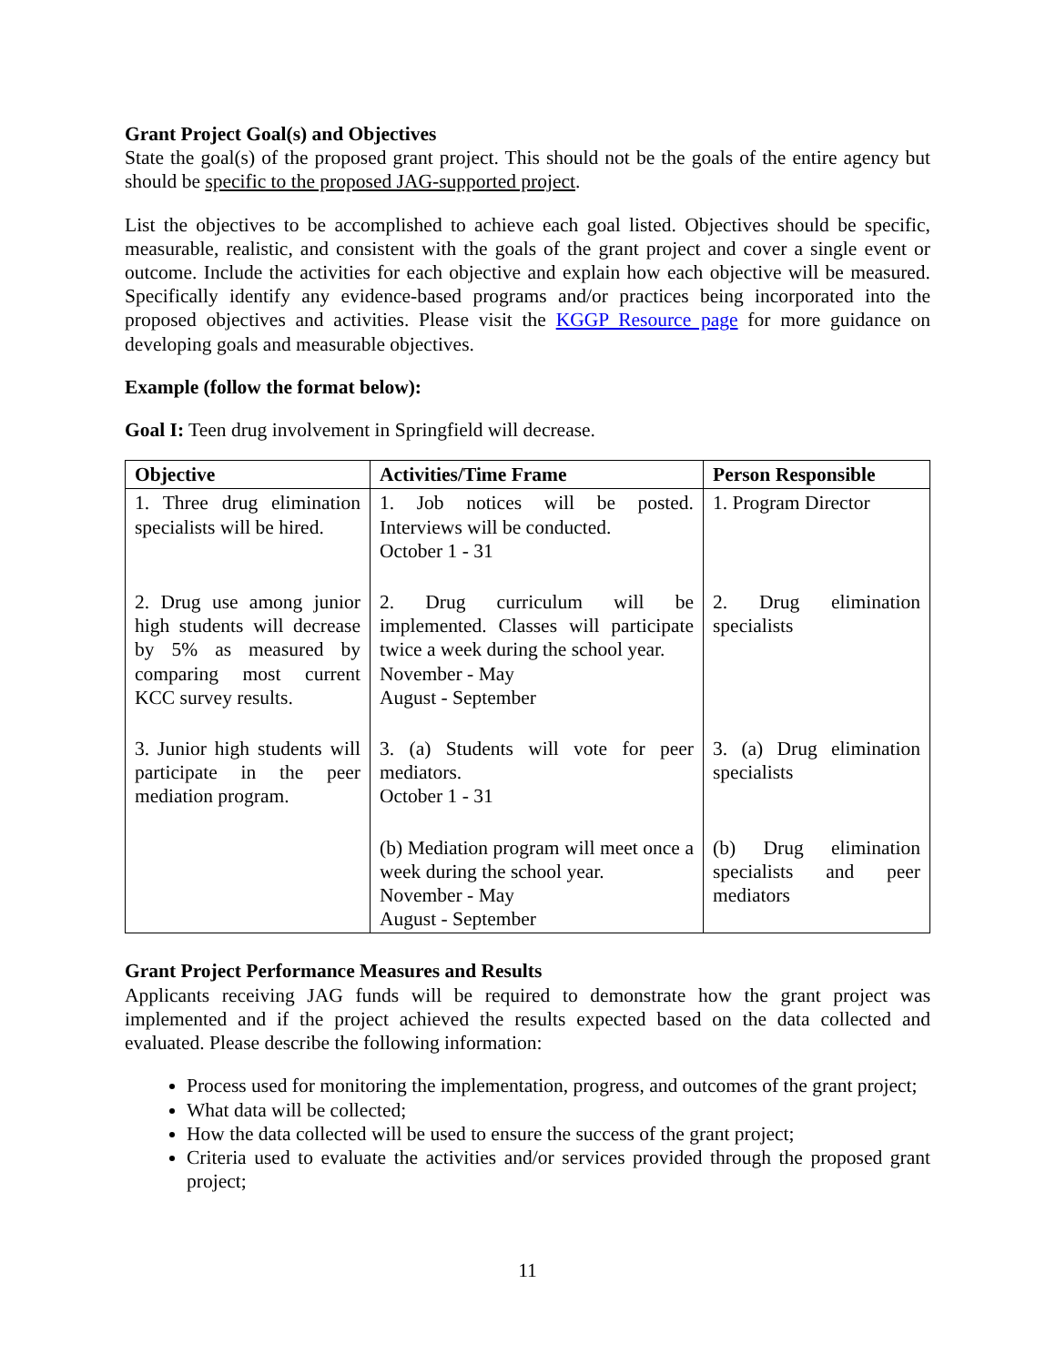Grant Project Goal(s) and Objectives
State the goal(s) of the proposed grant project. This should not be the goals of the entire agency but should be specific to the proposed JAG-supported project.
List the objectives to be accomplished to achieve each goal listed. Objectives should be specific, measurable, realistic, and consistent with the goals of the grant project and cover a single event or outcome. Include the activities for each objective and explain how each objective will be measured. Specifically identify any evidence-based programs and/or practices being incorporated into the proposed objectives and activities. Please visit the KGGP Resource page for more guidance on developing goals and measurable objectives.
Example (follow the format below):
Goal I: Teen drug involvement in Springfield will decrease.
| Objective | Activities/Time Frame | Person Responsible |
| --- | --- | --- |
| 1. Three drug elimination specialists will be hired. | 1. Job notices will be posted. Interviews will be conducted. October 1 - 31 | 1. Program Director |
| 2. Drug use among junior high students will decrease by 5% as measured by comparing most current KCC survey results. | 2. Drug curriculum will be implemented. Classes will participate twice a week during the school year. November - May August - September | 2. Drug elimination specialists |
| 3. Junior high students will participate in the peer mediation program. | 3. (a) Students will vote for peer mediators. October 1 - 31 | 3. (a) Drug elimination specialists |
| | (b) Mediation program will meet once a week during the school year. November - May August - September | (b) Drug elimination specialists and peer mediators |
Grant Project Performance Measures and Results
Applicants receiving JAG funds will be required to demonstrate how the grant project was implemented and if the project achieved the results expected based on the data collected and evaluated. Please describe the following information:
Process used for monitoring the implementation, progress, and outcomes of the grant project;
What data will be collected;
How the data collected will be used to ensure the success of the grant project;
Criteria used to evaluate the activities and/or services provided through the proposed grant project;
11